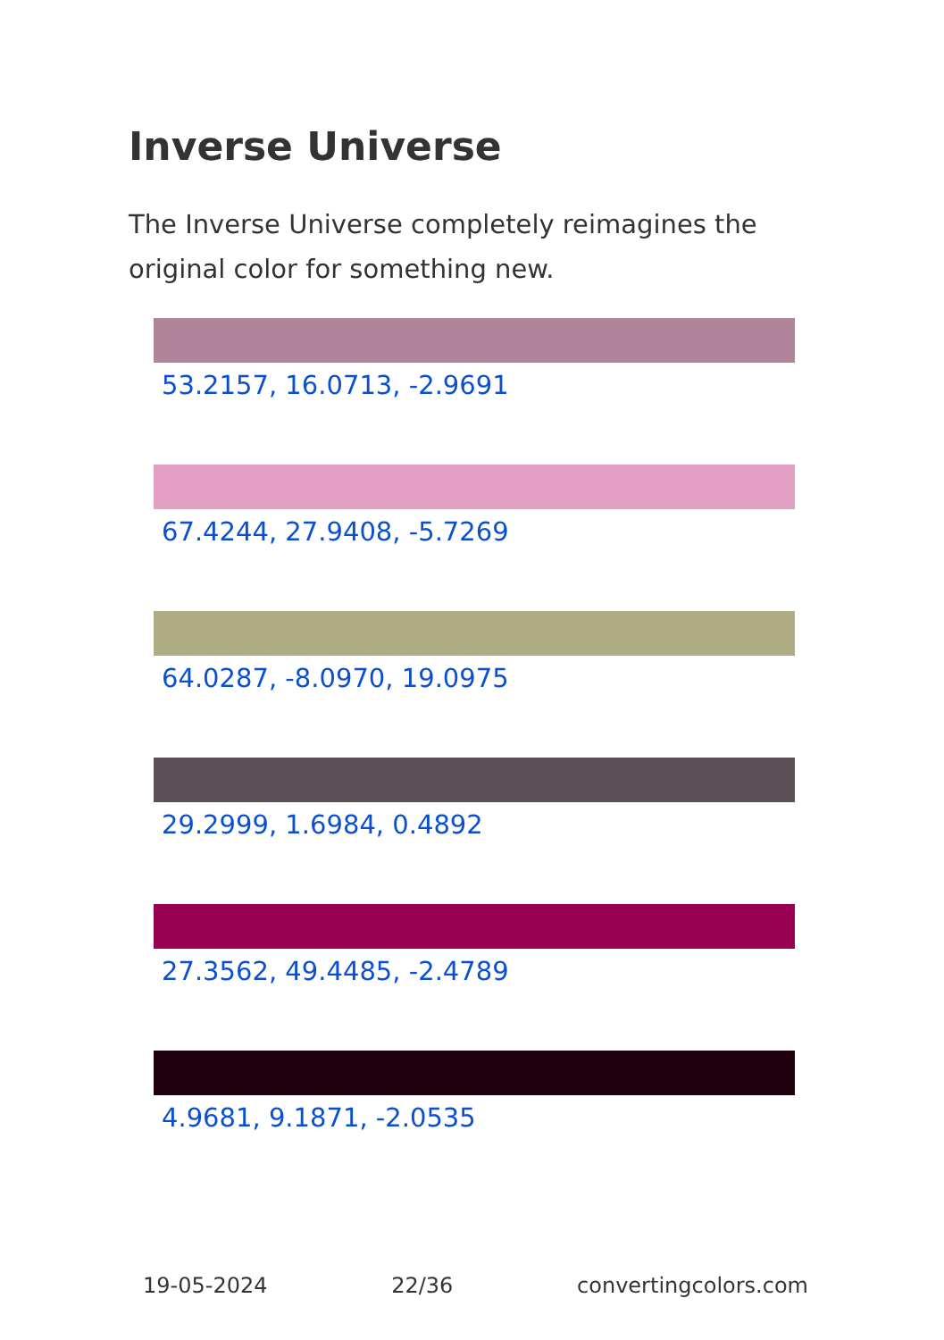Inverse Universe
The Inverse Universe completely reimagines the original color for something new.
53.2157, 16.0713, -2.9691
67.4244, 27.9408, -5.7269
64.0287, -8.0970, 19.0975
29.2999, 1.6984, 0.4892
27.3562, 49.4485, -2.4789
4.9681, 9.1871, -2.0535
19-05-2024 22/36 convertingcolors.com